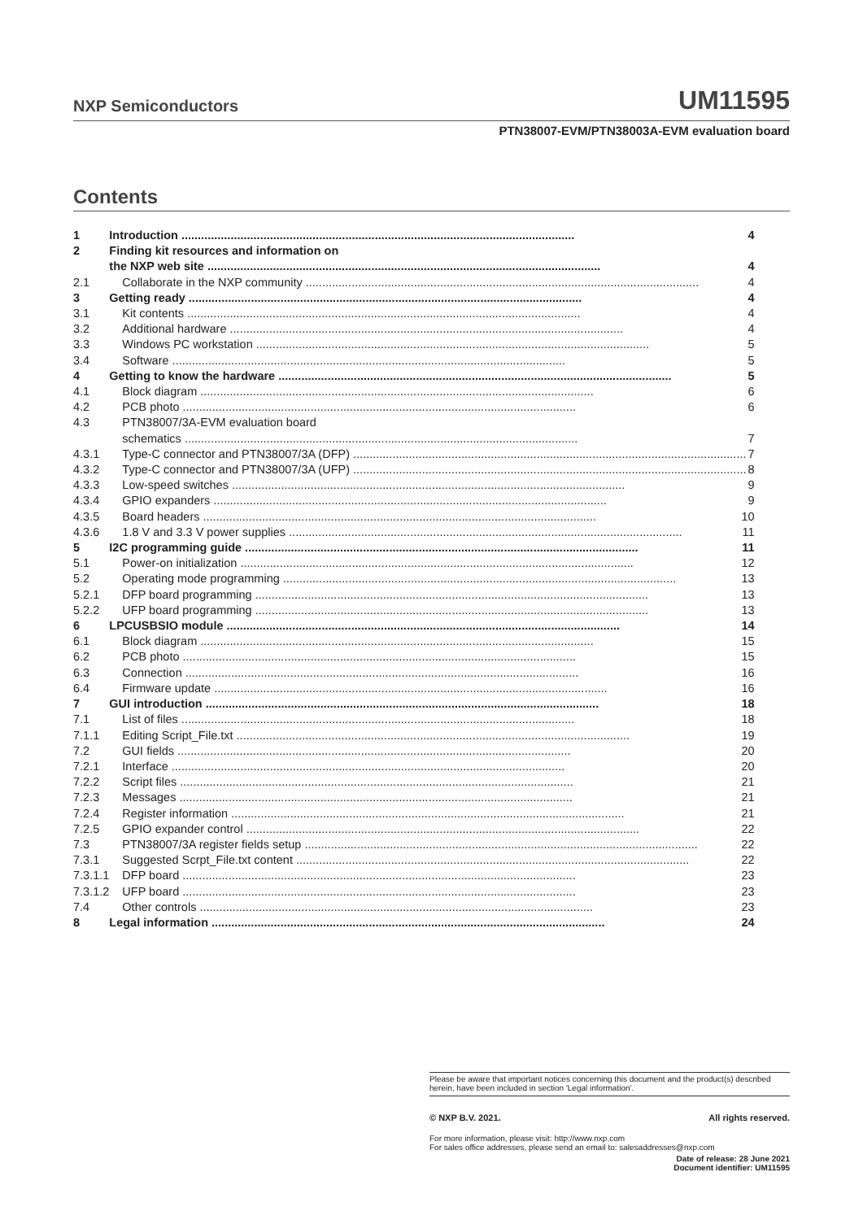NXP Semiconductors UM11595
PTN38007-EVM/PTN38003A-EVM evaluation board
Contents
| 1 | Introduction 4 |
| 2 | Finding kit resources and information on the NXP web site 4 |
| 2.1 | Collaborate in the NXP community 4 |
| 3 | Getting ready 4 |
| 3.1 | Kit contents 4 |
| 3.2 | Additional hardware 4 |
| 3.3 | Windows PC workstation 5 |
| 3.4 | Software 5 |
| 4 | Getting to know the hardware 5 |
| 4.1 | Block diagram 6 |
| 4.2 | PCB photo 6 |
| 4.3 | PTN38007/3A-EVM evaluation board schematics 7 |
| 4.3.1 | Type-C connector and PTN38007/3A (DFP) 7 |
| 4.3.2 | Type-C connector and PTN38007/3A (UFP) 8 |
| 4.3.3 | Low-speed switches 9 |
| 4.3.4 | GPIO expanders 9 |
| 4.3.5 | Board headers 10 |
| 4.3.6 | 1.8 V and 3.3 V power supplies 11 |
| 5 | I2C programming guide 11 |
| 5.1 | Power-on initialization 12 |
| 5.2 | Operating mode programming 13 |
| 5.2.1 | DFP board programming 13 |
| 5.2.2 | UFP board programming 13 |
| 6 | LPCUSBSIO module 14 |
| 6.1 | Block diagram 15 |
| 6.2 | PCB photo 15 |
| 6.3 | Connection 16 |
| 6.4 | Firmware update 16 |
| 7 | GUI introduction 18 |
| 7.1 | List of files 18 |
| 7.1.1 | Editing Script_File.txt 19 |
| 7.2 | GUI fields 20 |
| 7.2.1 | Interface 20 |
| 7.2.2 | Script files 21 |
| 7.2.3 | Messages 21 |
| 7.2.4 | Register information 21 |
| 7.2.5 | GPIO expander control 22 |
| 7.3 | PTN38007/3A register fields setup 22 |
| 7.3.1 | Suggested Scrpt_File.txt content 22 |
| 7.3.1.1 | DFP board 23 |
| 7.3.1.2 | UFP board 23 |
| 7.4 | Other controls 23 |
| 8 | Legal information 24 |
Please be aware that important notices concerning this document and the product(s) described herein, have been included in section 'Legal information'.
© NXP B.V. 2021. All rights reserved.
For more information, please visit: http://www.nxp.com
For sales office addresses, please send an email to: salesaddresses@nxp.com
Date of release: 28 June 2021
Document identifier: UM11595